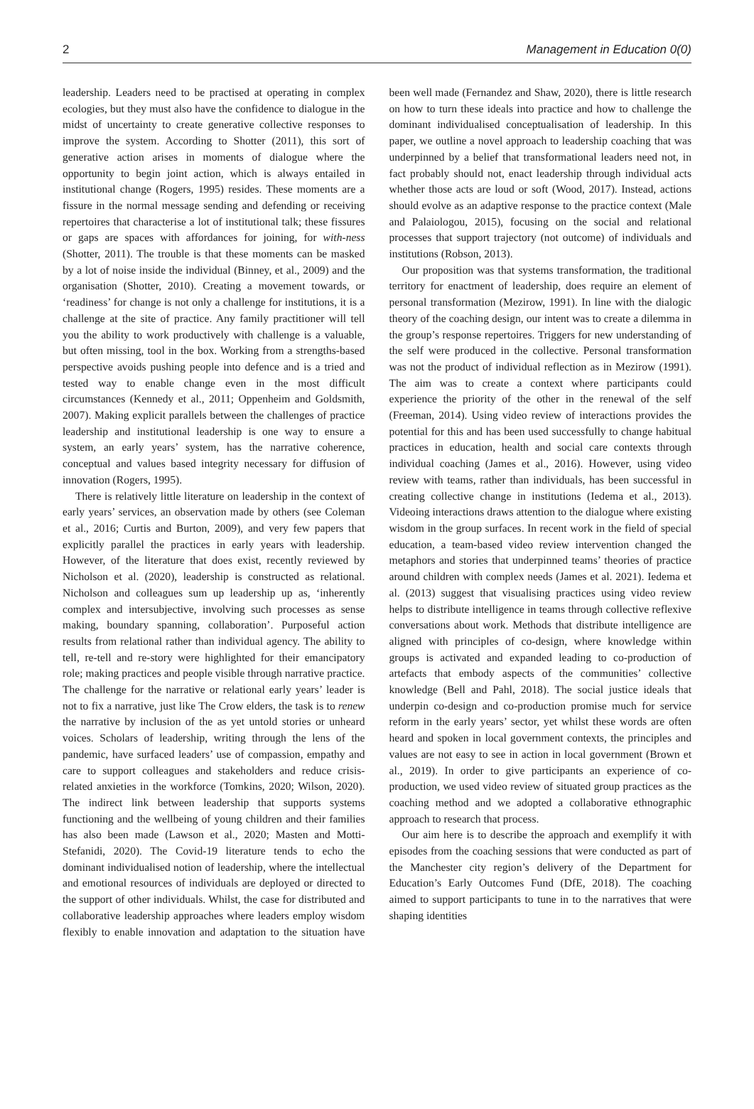2 Management in Education 0(0)
leadership. Leaders need to be practised at operating in complex ecologies, but they must also have the confidence to dialogue in the midst of uncertainty to create generative collective responses to improve the system. According to Shotter (2011), this sort of generative action arises in moments of dialogue where the opportunity to begin joint action, which is always entailed in institutional change (Rogers, 1995) resides. These moments are a fissure in the normal message sending and defending or receiving repertoires that characterise a lot of institutional talk; these fissures or gaps are spaces with affordances for joining, for with-ness (Shotter, 2011). The trouble is that these moments can be masked by a lot of noise inside the individual (Binney, et al., 2009) and the organisation (Shotter, 2010). Creating a movement towards, or ‘readiness’ for change is not only a challenge for institutions, it is a challenge at the site of practice. Any family practitioner will tell you the ability to work productively with challenge is a valuable, but often missing, tool in the box. Working from a strengths-based perspective avoids pushing people into defence and is a tried and tested way to enable change even in the most difficult circumstances (Kennedy et al., 2011; Oppenheim and Goldsmith, 2007). Making explicit parallels between the challenges of practice leadership and institutional leadership is one way to ensure a system, an early years’ system, has the narrative coherence, conceptual and values based integrity necessary for diffusion of innovation (Rogers, 1995).
There is relatively little literature on leadership in the context of early years’ services, an observation made by others (see Coleman et al., 2016; Curtis and Burton, 2009), and very few papers that explicitly parallel the practices in early years with leadership. However, of the literature that does exist, recently reviewed by Nicholson et al. (2020), leadership is constructed as relational. Nicholson and colleagues sum up leadership up as, ‘inherently complex and intersubjective, involving such processes as sense making, boundary spanning, collaboration’. Purposeful action results from relational rather than individual agency. The ability to tell, re-tell and re-story were highlighted for their emancipatory role; making practices and people visible through narrative practice. The challenge for the narrative or relational early years’ leader is not to fix a narrative, just like The Crow elders, the task is to renew the narrative by inclusion of the as yet untold stories or unheard voices. Scholars of leadership, writing through the lens of the pandemic, have surfaced leaders’ use of compassion, empathy and care to support colleagues and stakeholders and reduce crisis-related anxieties in the workforce (Tomkins, 2020; Wilson, 2020). The indirect link between leadership that supports systems functioning and the wellbeing of young children and their families has also been made (Lawson et al., 2020; Masten and Motti-Stefanidi, 2020). The Covid-19 literature tends to echo the dominant individualised notion of leadership, where the intellectual and emotional resources of individuals are deployed or directed to the support of other individuals. Whilst, the case for distributed and collaborative leadership approaches where leaders employ wisdom flexibly to enable innovation and adaptation to the situation have been well made (Fernandez and Shaw, 2020), there is little research on how to turn these ideals into practice and how to challenge the dominant individualised conceptualisation of leadership. In this paper, we outline a novel approach to leadership coaching that was underpinned by a belief that transformational leaders need not, in fact probably should not, enact leadership through individual acts whether those acts are loud or soft (Wood, 2017). Instead, actions should evolve as an adaptive response to the practice context (Male and Palaiologou, 2015), focusing on the social and relational processes that support trajectory (not outcome) of individuals and institutions (Robson, 2013).
Our proposition was that systems transformation, the traditional territory for enactment of leadership, does require an element of personal transformation (Mezirow, 1991). In line with the dialogic theory of the coaching design, our intent was to create a dilemma in the group’s response repertoires. Triggers for new understanding of the self were produced in the collective. Personal transformation was not the product of individual reflection as in Mezirow (1991). The aim was to create a context where participants could experience the priority of the other in the renewal of the self (Freeman, 2014). Using video review of interactions provides the potential for this and has been used successfully to change habitual practices in education, health and social care contexts through individual coaching (James et al., 2016). However, using video review with teams, rather than individuals, has been successful in creating collective change in institutions (Iedema et al., 2013). Videoing interactions draws attention to the dialogue where existing wisdom in the group surfaces. In recent work in the field of special education, a team-based video review intervention changed the metaphors and stories that underpinned teams’ theories of practice around children with complex needs (James et al. 2021). Iedema et al. (2013) suggest that visualising practices using video review helps to distribute intelligence in teams through collective reflexive conversations about work. Methods that distribute intelligence are aligned with principles of co-design, where knowledge within groups is activated and expanded leading to co-production of artefacts that embody aspects of the communities’ collective knowledge (Bell and Pahl, 2018). The social justice ideals that underpin co-design and co-production promise much for service reform in the early years’ sector, yet whilst these words are often heard and spoken in local government contexts, the principles and values are not easy to see in action in local government (Brown et al., 2019). In order to give participants an experience of co-production, we used video review of situated group practices as the coaching method and we adopted a collaborative ethnographic approach to research that process.
Our aim here is to describe the approach and exemplify it with episodes from the coaching sessions that were conducted as part of the Manchester city region’s delivery of the Department for Education’s Early Outcomes Fund (DfE, 2018). The coaching aimed to support participants to tune in to the narratives that were shaping identities